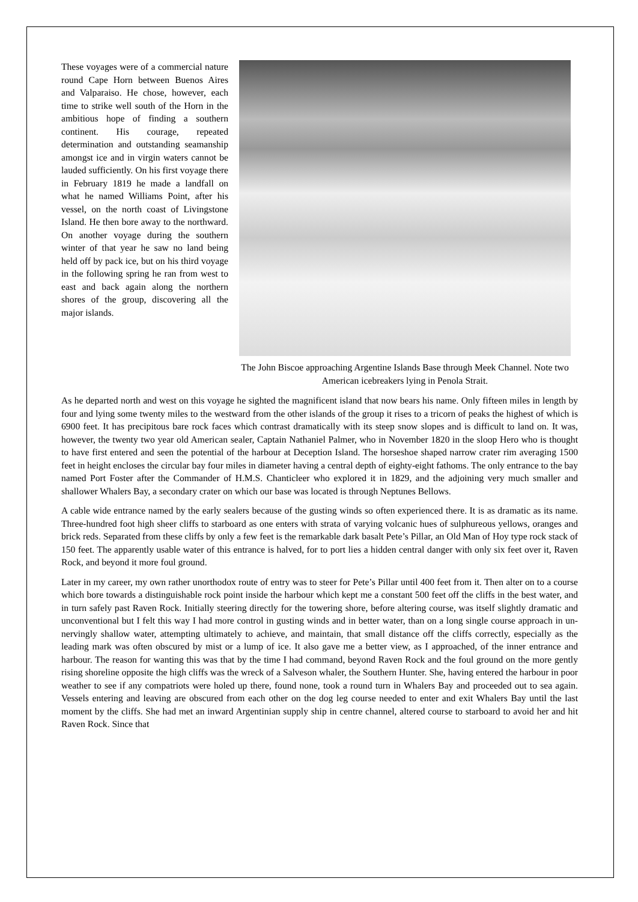These voyages were of a commercial nature round Cape Horn between Buenos Aires and Valparaiso. He chose, however, each time to strike well south of the Horn in the ambitious hope of finding a southern continent. His courage, repeated determination and outstanding seamanship amongst ice and in virgin waters cannot be lauded sufficiently. On his first voyage there in February 1819 he made a landfall on what he named Williams Point, after his vessel, on the north coast of Livingstone Island. He then bore away to the northward. On another voyage during the southern winter of that year he saw no land being held off by pack ice, but on his third voyage in the following spring he ran from west to east and back again along the northern shores of the group, discovering all the major islands.
The John Biscoe approaching Argentine Islands Base through Meek Channel. Note two American icebreakers lying in Penola Strait.
As he departed north and west on this voyage he sighted the magnificent island that now bears his name. Only fifteen miles in length by four and lying some twenty miles to the westward from the other islands of the group it rises to a tricorn of peaks the highest of which is 6900 feet. It has precipitous bare rock faces which contrast dramatically with its steep snow slopes and is difficult to land on. It was, however, the twenty two year old American sealer, Captain Nathaniel Palmer, who in November 1820 in the sloop Hero who is thought to have first entered and seen the potential of the harbour at Deception Island. The horseshoe shaped narrow crater rim averaging 1500 feet in height encloses the circular bay four miles in diameter having a central depth of eighty-eight fathoms. The only entrance to the bay named Port Foster after the Commander of H.M.S. Chanticleer who explored it in 1829, and the adjoining very much smaller and shallower Whalers Bay, a secondary crater on which our base was located is through Neptunes Bellows.
A cable wide entrance named by the early sealers because of the gusting winds so often experienced there. It is as dramatic as its name. Three-hundred foot high sheer cliffs to starboard as one enters with strata of varying volcanic hues of sulphureous yellows, oranges and brick reds. Separated from these cliffs by only a few feet is the remarkable dark basalt Pete’s Pillar, an Old Man of Hoy type rock stack of 150 feet. The apparently usable water of this entrance is halved, for to port lies a hidden central danger with only six feet over it, Raven Rock, and beyond it more foul ground.
Later in my career, my own rather unorthodox route of entry was to steer for Pete’s Pillar until 400 feet from it. Then alter on to a course which bore towards a distinguishable rock point inside the harbour which kept me a constant 500 feet off the cliffs in the best water, and in turn safely past Raven Rock. Initially steering directly for the towering shore, before altering course, was itself slightly dramatic and unconventional but I felt this way I had more control in gusting winds and in better water, than on a long single course approach in un-nervingly shallow water, attempting ultimately to achieve, and maintain, that small distance off the cliffs correctly, especially as the leading mark was often obscured by mist or a lump of ice. It also gave me a better view, as I approached, of the inner entrance and harbour. The reason for wanting this was that by the time I had command, beyond Raven Rock and the foul ground on the more gently rising shoreline opposite the high cliffs was the wreck of a Salveson whaler, the Southern Hunter. She, having entered the harbour in poor weather to see if any compatriots were holed up there, found none, took a round turn in Whalers Bay and proceeded out to sea again. Vessels entering and leaving are obscured from each other on the dog leg course needed to enter and exit Whalers Bay until the last moment by the cliffs. She had met an inward Argentinian supply ship in centre channel, altered course to starboard to avoid her and hit Raven Rock. Since that